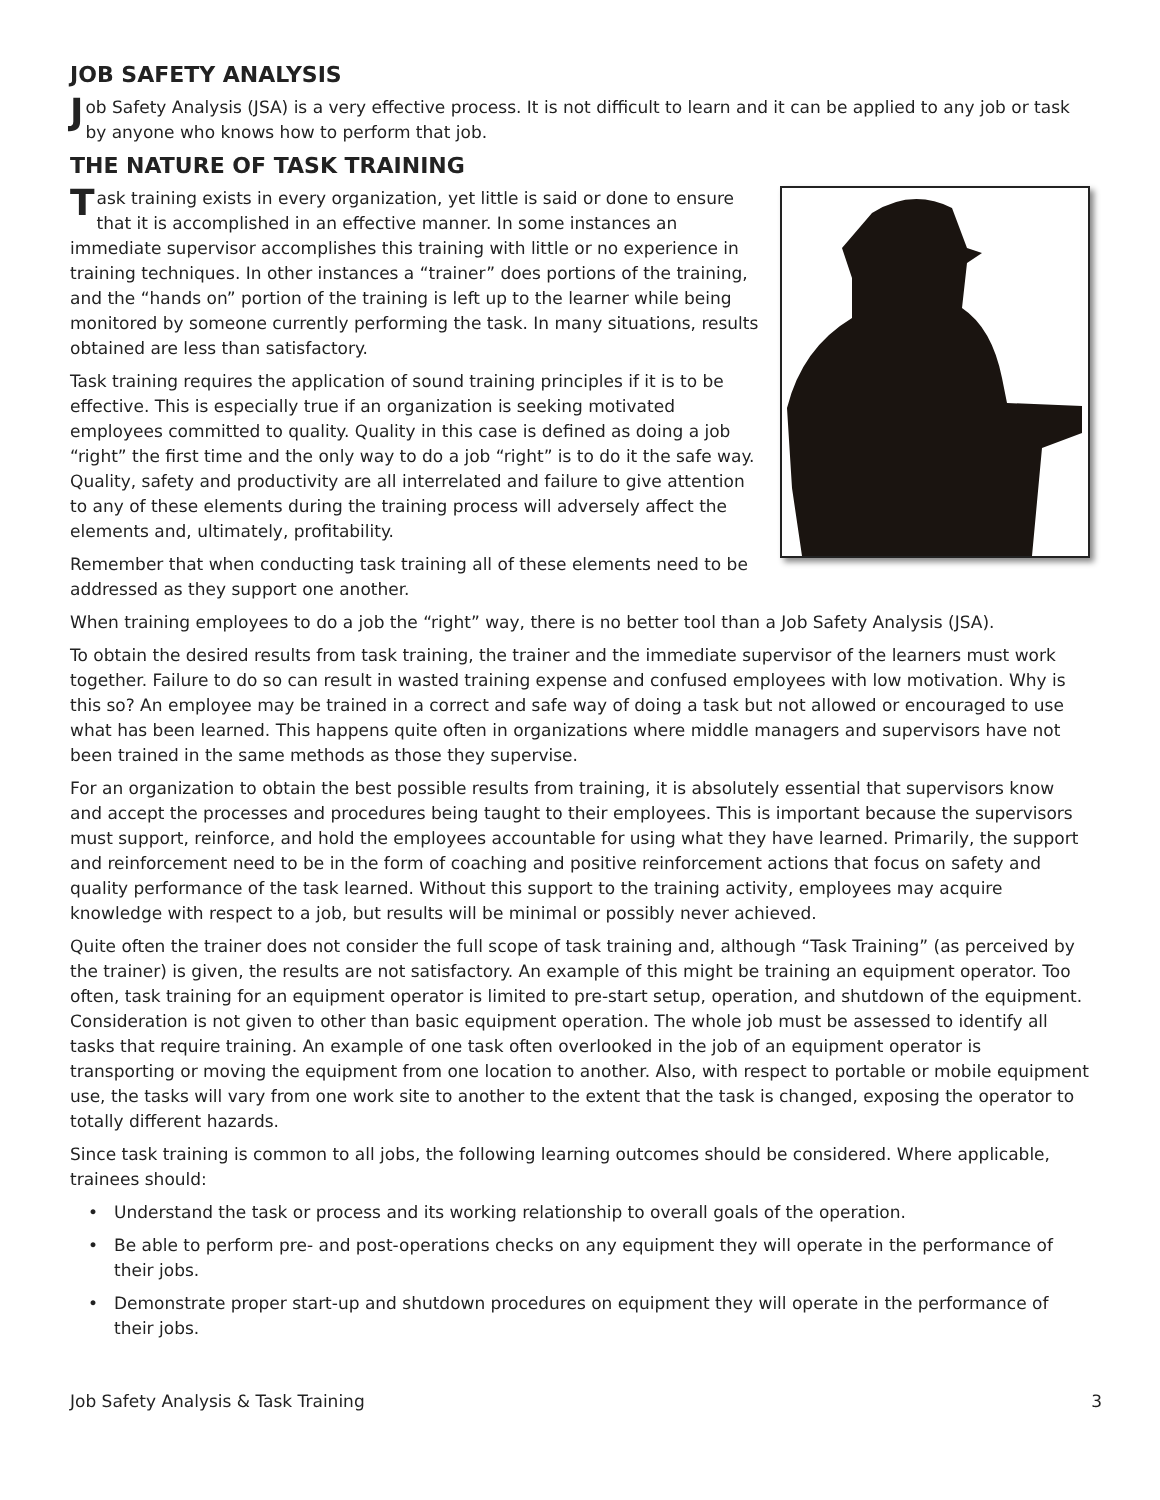JOB SAFETY ANALYSIS
Job Safety Analysis (JSA) is a very effective process. It is not difficult to learn and it can be applied to any job or task by anyone who knows how to perform that job.
THE NATURE OF TASK TRAINING
Task training exists in every organization, yet little is said or done to ensure that it is accomplished in an effective manner. In some instances an immediate supervisor accomplishes this training with little or no experience in training techniques. In other instances a “trainer” does portions of the training, and the “hands on” portion of the training is left up to the learner while being monitored by someone currently performing the task. In many situations, results obtained are less than satisfactory.
Task training requires the application of sound training principles if it is to be effective. This is especially true if an organization is seeking motivated employees committed to quality. Quality in this case is defined as doing a job “right” the first time and the only way to do a job “right” is to do it the safe way. Quality, safety and productivity are all interrelated and failure to give attention to any of these elements during the training process will adversely affect the elements and, ultimately, profitability.
Remember that when conducting task training all of these elements need to be addressed as they support one another.
When training employees to do a job the “right” way, there is no better tool than a Job Safety Analysis (JSA).
To obtain the desired results from task training, the trainer and the immediate supervisor of the learners must work together. Failure to do so can result in wasted training expense and confused employees with low motivation. Why is this so? An employee may be trained in a correct and safe way of doing a task but not allowed or encouraged to use what has been learned. This happens quite often in organizations where middle managers and supervisors have not been trained in the same methods as those they supervise.
For an organization to obtain the best possible results from training, it is absolutely essential that supervisors know and accept the processes and procedures being taught to their employees. This is important because the supervisors must support, reinforce, and hold the employees accountable for using what they have learned. Primarily, the support and reinforcement need to be in the form of coaching and positive reinforcement actions that focus on safety and quality performance of the task learned. Without this support to the training activity, employees may acquire knowledge with respect to a job, but results will be minimal or possibly never achieved.
Quite often the trainer does not consider the full scope of task training and, although “Task Training” (as perceived by the trainer) is given, the results are not satisfactory. An example of this might be training an equipment operator. Too often, task training for an equipment operator is limited to pre-start setup, operation, and shutdown of the equipment. Consideration is not given to other than basic equipment operation. The whole job must be assessed to identify all tasks that require training. An example of one task often overlooked in the job of an equipment operator is transporting or moving the equipment from one location to another. Also, with respect to portable or mobile equipment use, the tasks will vary from one work site to another to the extent that the task is changed, exposing the operator to totally different hazards.
Since task training is common to all jobs, the following learning outcomes should be considered. Where applicable, trainees should:
• Understand the task or process and its working relationship to overall goals of the operation.
• Be able to perform pre- and post-operations checks on any equipment they will operate in the performance of their jobs.
• Demonstrate proper start-up and shutdown procedures on equipment they will operate in the performance of their jobs.
Job Safety Analysis & Task Training 3